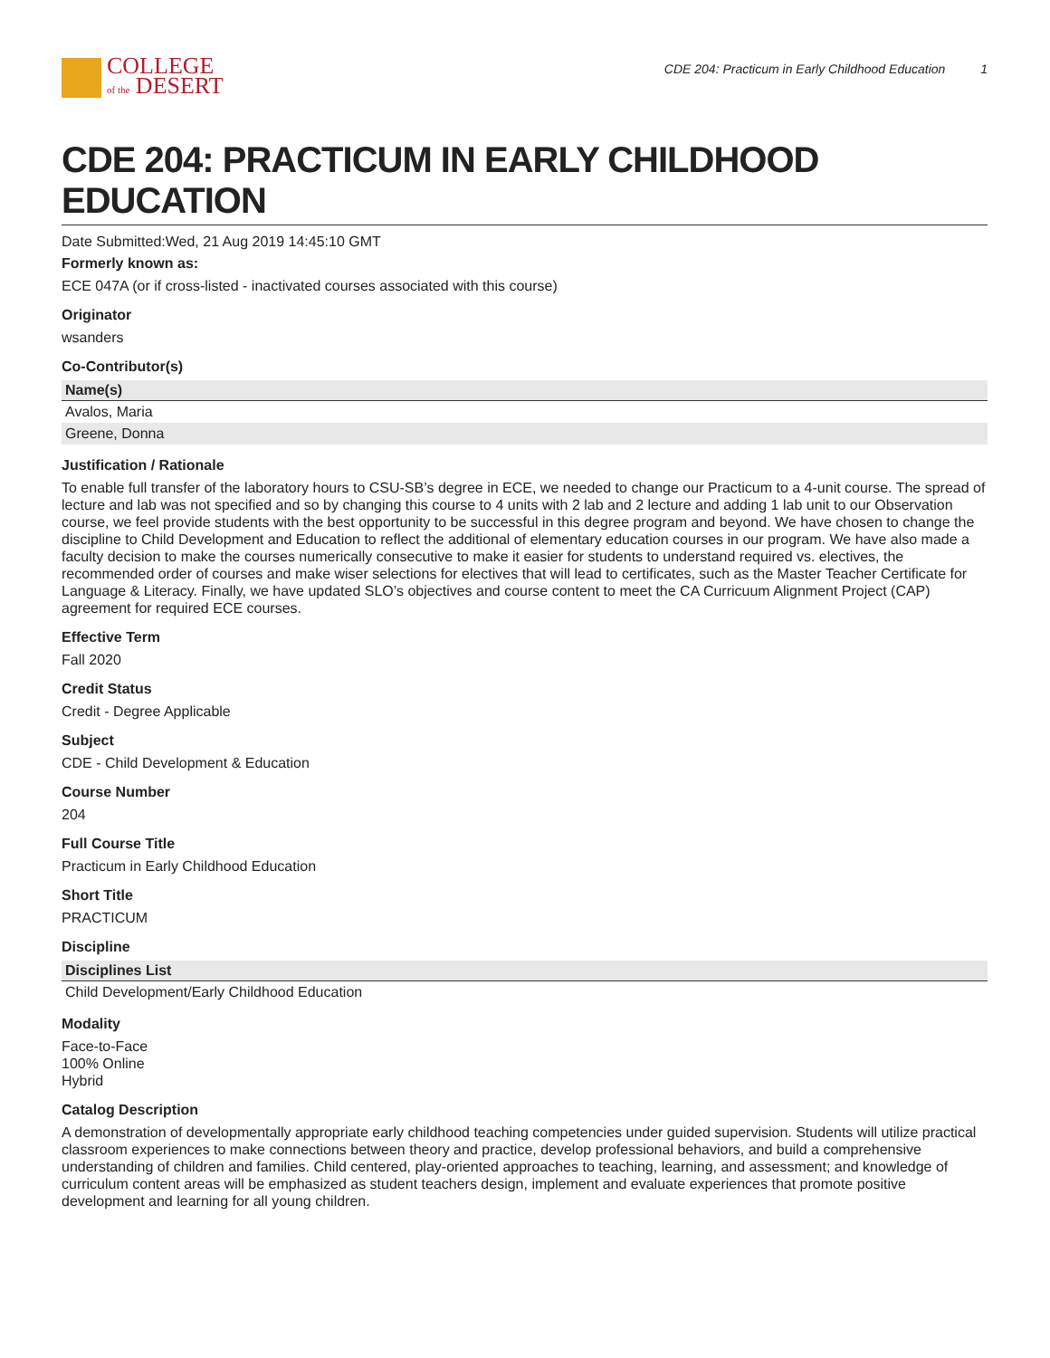COLLEGE
of the DESERT
CDE 204: Practicum in Early Childhood Education 1
CDE 204: PRACTICUM IN EARLY CHILDHOOD EDUCATION
Date Submitted:Wed, 21 Aug 2019 14:45:10 GMT
Formerly known as:
ECE 047A (or if cross-listed - inactivated courses associated with this course)
Originator
wsanders
Co-Contributor(s)
| Name(s) |
| --- |
| Avalos, Maria |
| Greene, Donna |
Justification / Rationale
To enable full transfer of the laboratory hours to CSU-SB’s degree in ECE, we needed to change our Practicum to a 4-unit course. The spread of lecture and lab was not specified and so by changing this course to 4 units with 2 lab and 2 lecture and adding 1 lab unit to our Observation course, we feel provide students with the best opportunity to be successful in this degree program and beyond. We have chosen to change the discipline to Child Development and Education to reflect the additional of elementary education courses in our program. We have also made a faculty decision to make the courses numerically consecutive to make it easier for students to understand required vs. electives, the recommended order of courses and make wiser selections for electives that will lead to certificates, such as the Master Teacher Certificate for Language & Literacy. Finally, we have updated SLO’s objectives and course content to meet the CA Curricuum Alignment Project (CAP) agreement for required ECE courses.
Effective Term
Fall 2020
Credit Status
Credit - Degree Applicable
Subject
CDE - Child Development & Education
Course Number
204
Full Course Title
Practicum in Early Childhood Education
Short Title
PRACTICUM
Discipline
| Disciplines List |
| --- |
| Child Development/Early Childhood Education |
Modality
Face-to-Face
100% Online
Hybrid
Catalog Description
A demonstration of developmentally appropriate early childhood teaching competencies under guided supervision. Students will utilize practical classroom experiences to make connections between theory and practice, develop professional behaviors, and build a comprehensive understanding of children and families. Child centered, play-oriented approaches to teaching, learning, and assessment; and knowledge of curriculum content areas will be emphasized as student teachers design, implement and evaluate experiences that promote positive development and learning for all young children.